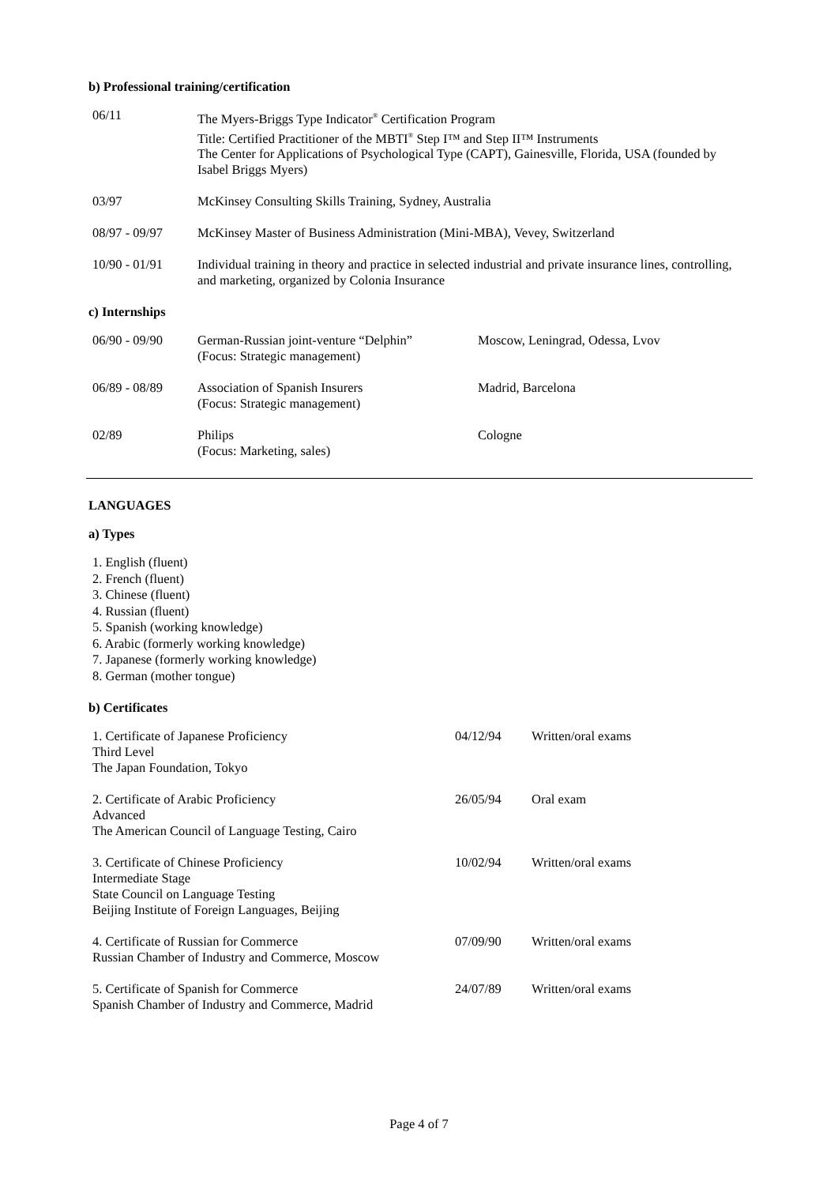b) Professional training/certification
| 06/11 | The Myers-Briggs Type Indicator<sup>®</sup> Certification Program Title: Certified Practitioner of the MBTI<sup>®</sup> Step I™ and Step II™ Instruments The Center for Applications of Psychological Type (CAPT), Gainesville, Florida, USA (founded by Isabel Briggs Myers) |
| 03/97 | McKinsey Consulting Skills Training, Sydney, Australia |
| 08/97 - 09/97 | McKinsey Master of Business Administration (Mini-MBA), Vevey, Switzerland |
| 10/90 - 01/91 | Individual training in theory and practice in selected industrial and private insurance lines, controlling, and marketing, organized by Colonia Insurance |
c) Internships
| 06/90 - 09/90 | German-Russian joint-venture “Delphin” (Focus: Strategic management) | Moscow, Leningrad, Odessa, Lvov |
| 06/89 - 08/89 | Association of Spanish Insurers (Focus: Strategic management) | Madrid, Barcelona |
| 02/89 | Philips (Focus: Marketing, sales) | Cologne |
LANGUAGES
a) Types
1. English (fluent)
2. French (fluent)
3. Chinese (fluent)
4. Russian (fluent)
5. Spanish (working knowledge)
6. Arabic (formerly working knowledge)
7. Japanese (formerly working knowledge)
8. German (mother tongue)
b) Certificates
| 1. Certificate of Japanese Proficiency Third Level The Japan Foundation, Tokyo | 04/12/94 | Written/oral exams |
| 2. Certificate of Arabic Proficiency Advanced The American Council of Language Testing, Cairo | 26/05/94 | Oral exam |
| 3. Certificate of Chinese Proficiency Intermediate Stage State Council on Language Testing Beijing Institute of Foreign Languages, Beijing | 10/02/94 | Written/oral exams |
| 4. Certificate of Russian for Commerce Russian Chamber of Industry and Commerce, Moscow | 07/09/90 | Written/oral exams |
| 5. Certificate of Spanish for Commerce Spanish Chamber of Industry and Commerce, Madrid | 24/07/89 | Written/oral exams |
Page 4 of 7